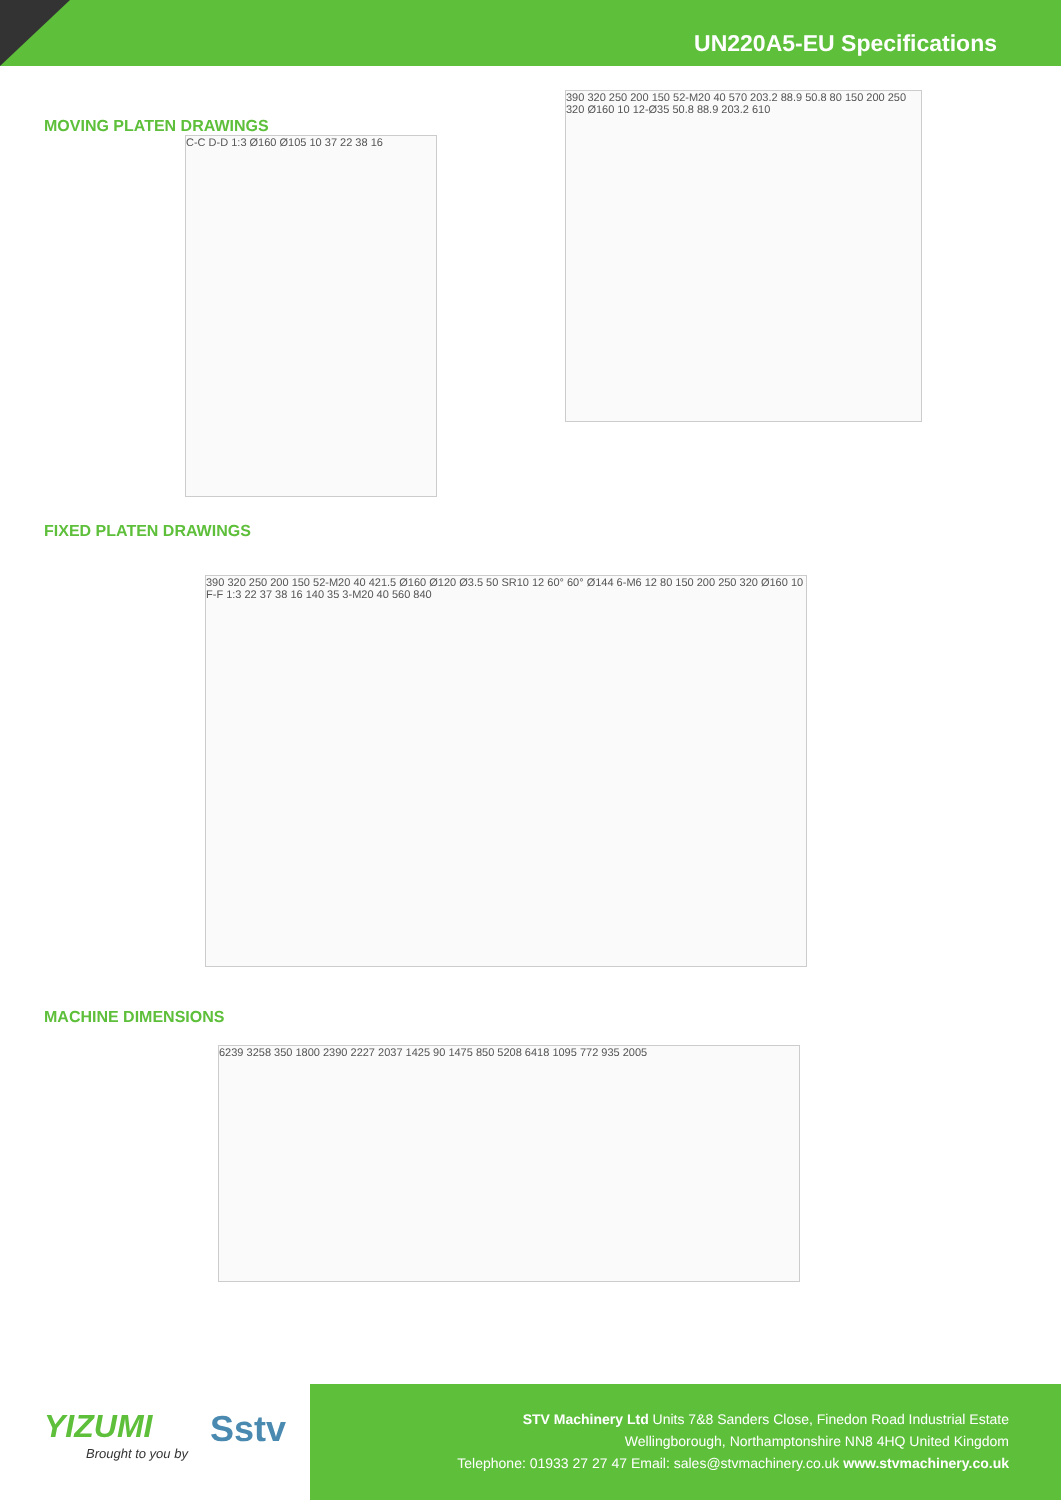UN220A5-EU Specifications
MOVING PLATEN DRAWINGS
C-C D-D 1:3 Ø160 Ø105 10 37 22 38 16
390 320 250 200 150 52-M20 40 570 203.2 88.9 50.8 80 150 200 250 320 Ø160 10 12-Ø35 50.8 88.9 203.2 610
FIXED PLATEN DRAWINGS
390 320 250 200 150 52-M20 40 421.5 Ø160 Ø120 Ø3.5 50 SR10 12 60° 60° Ø144 6-M6 12 80 150 200 250 320 Ø160 10 F-F 1:3 22 37 38 16 140 35 3-M20 40 560 840
MACHINE DIMENSIONS
6239 3258 350 1800 2390 2227 2037 1425 90 1475 850 5208 6418 1095 772 935 2005
YIZUMI
Brought to you by
Sstv
STV Machinery Ltd Units 7&8 Sanders Close, Finedon Road Industrial Estate
Wellingborough, Northamptonshire NN8 4HQ United Kingdom
Telephone: 01933 27 27 47 Email: sales@stvmachinery.co.uk www.stvmachinery.co.uk